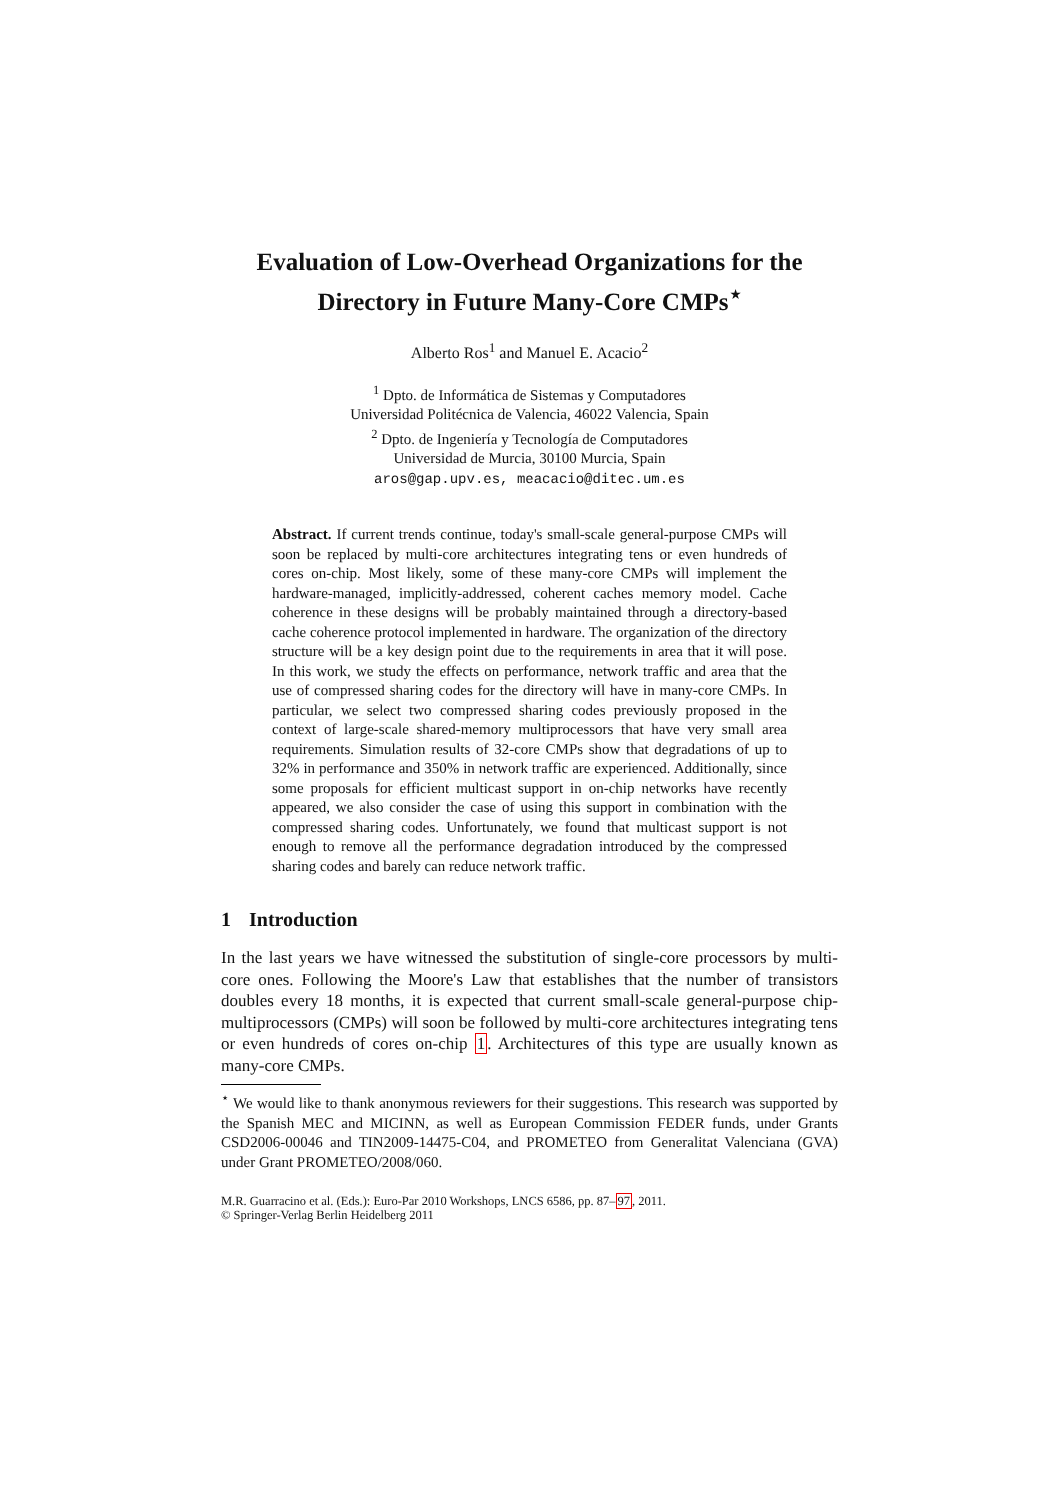Evaluation of Low-Overhead Organizations for the Directory in Future Many-Core CMPs<sup>⋆</sup>
Alberto Ros<sup>1</sup> and Manuel E. Acacio<sup>2</sup>
<sup>1</sup> Dpto. de Informática de Sistemas y Computadores
Universidad Politécnica de Valencia, 46022 Valencia, Spain
<sup>2</sup> Dpto. de Ingeniería y Tecnología de Computadores
Universidad de Murcia, 30100 Murcia, Spain
aros@gap.upv.es, meacacio@ditec.um.es
Abstract. If current trends continue, today's small-scale general-purpose CMPs will soon be replaced by multi-core architectures integrating tens or even hundreds of cores on-chip. Most likely, some of these many-core CMPs will implement the hardware-managed, implicitly-addressed, coherent caches memory model. Cache coherence in these designs will be probably maintained through a directory-based cache coherence protocol implemented in hardware. The organization of the directory structure will be a key design point due to the requirements in area that it will pose. In this work, we study the effects on performance, network traffic and area that the use of compressed sharing codes for the directory will have in many-core CMPs. In particular, we select two compressed sharing codes previously proposed in the context of large-scale shared-memory multiprocessors that have very small area requirements. Simulation results of 32-core CMPs show that degradations of up to 32% in performance and 350% in network traffic are experienced. Additionally, since some proposals for efficient multicast support in on-chip networks have recently appeared, we also consider the case of using this support in combination with the compressed sharing codes. Unfortunately, we found that multicast support is not enough to remove all the performance degradation introduced by the compressed sharing codes and barely can reduce network traffic.
1 Introduction
In the last years we have witnessed the substitution of single-core processors by multi-core ones. Following the Moore's Law that establishes that the number of transistors doubles every 18 months, it is expected that current small-scale general-purpose chip-multiprocessors (CMPs) will soon be followed by multi-core architectures integrating tens or even hundreds of cores on-chip 1. Architectures of this type are usually known as many-core CMPs.
<sup>⋆</sup> We would like to thank anonymous reviewers for their suggestions. This research was supported by the Spanish MEC and MICINN, as well as European Commission FEDER funds, under Grants CSD2006-00046 and TIN2009-14475-C04, and PROMETEO from Generalitat Valenciana (GVA) under Grant PROMETEO/2008/060.
M.R. Guarracino et al. (Eds.): Euro-Par 2010 Workshops, LNCS 6586, pp. 87–97, 2011.
© Springer-Verlag Berlin Heidelberg 2011